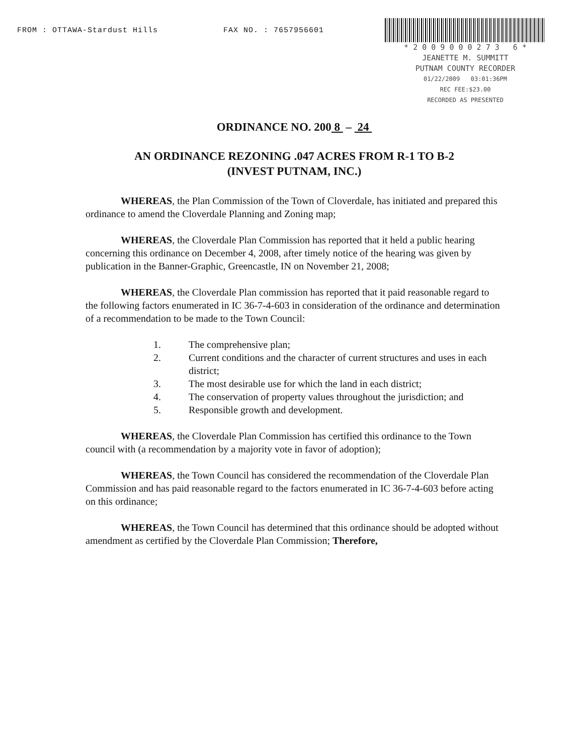FROM : OTTAWA-Stardust Hills FAX NO. : 7657956601
* 2 0 0 9 0 0 0 2 7 3 6 *
JEANETTE M. SUMMITT
PUTNAM COUNTY RECORDER
01/22/2009 03:01:36PM
REC FEE:$23.00
RECORDED AS PRESENTED
ORDINANCE NO. 200 8 – 24
AN ORDINANCE REZONING .047 ACRES FROM R-1 TO B-2
(INVEST PUTNAM, INC.)
WHEREAS, the Plan Commission of the Town of Cloverdale, has initiated and prepared this ordinance to amend the Cloverdale Planning and Zoning map;
WHEREAS, the Cloverdale Plan Commission has reported that it held a public hearing concerning this ordinance on December 4, 2008, after timely notice of the hearing was given by publication in the Banner-Graphic, Greencastle, IN on November 21, 2008;
WHEREAS, the Cloverdale Plan commission has reported that it paid reasonable regard to the following factors enumerated in IC 36-7-4-603 in consideration of the ordinance and determination of a recommendation to be made to the Town Council:
1. The comprehensive plan;
2. Current conditions and the character of current structures and uses in each district;
3. The most desirable use for which the land in each district;
4. The conservation of property values throughout the jurisdiction; and
5. Responsible growth and development.
WHEREAS, the Cloverdale Plan Commission has certified this ordinance to the Town council with (a recommendation by a majority vote in favor of adoption);
WHEREAS, the Town Council has considered the recommendation of the Cloverdale Plan Commission and has paid reasonable regard to the factors enumerated in IC 36-7-4-603 before acting on this ordinance;
WHEREAS, the Town Council has determined that this ordinance should be adopted without amendment as certified by the Cloverdale Plan Commission; Therefore,